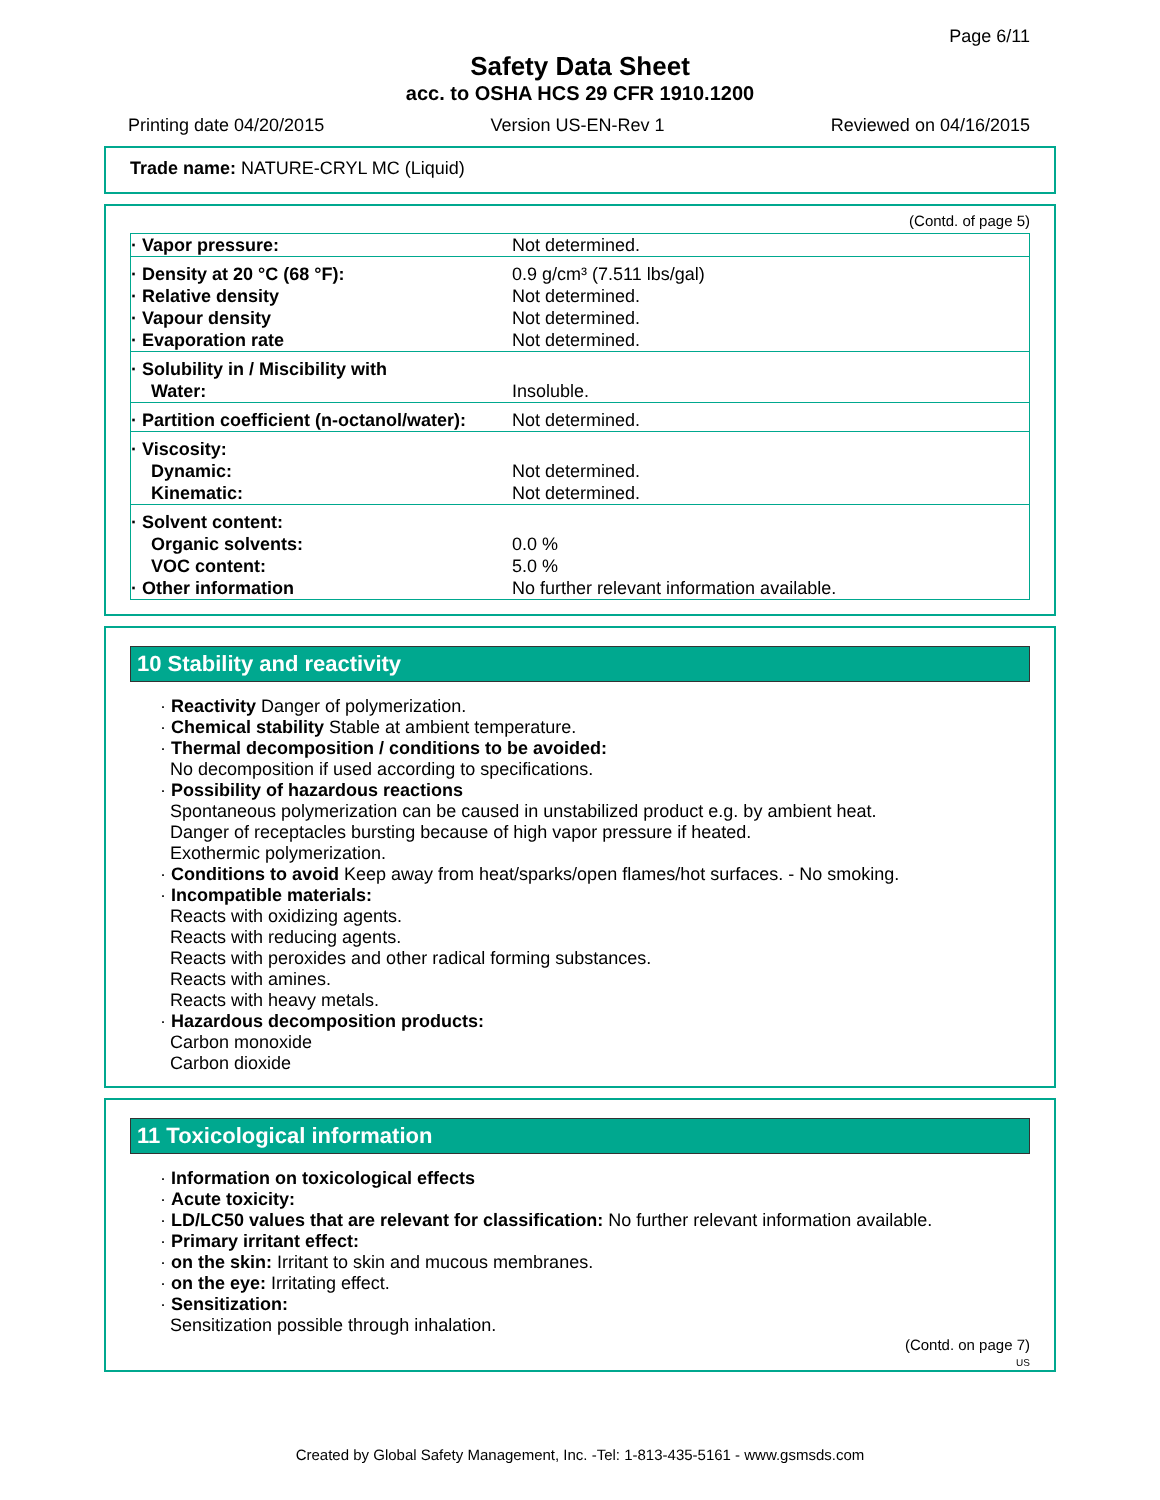Page 6/11
Safety Data Sheet
acc. to OSHA HCS 29 CFR 1910.1200
Printing date 04/20/2015 Version US-EN-Rev 1 Reviewed on 04/16/2015
Trade name: NATURE-CRYL MC (Liquid)
(Contd. of page 5)
| · Vapor pressure: | Not determined. |
| · Density at 20 °C (68 °F): · Relative density · Vapour density · Evaporation rate | 0.9 g/cm³ (7.511 lbs/gal) Not determined. Not determined. Not determined. |
| · Solubility in / Miscibility with Water: | Insoluble. |
| · Partition coefficient (n-octanol/water): | Not determined. |
| · Viscosity: Dynamic: Kinematic: | Not determined. Not determined. |
| · Solvent content: Organic solvents: VOC content: · Other information | 0.0 % 5.0 % No further relevant information available. |
10 Stability and reactivity
· Reactivity Danger of polymerization.
· Chemical stability Stable at ambient temperature.
· Thermal decomposition / conditions to be avoided:
No decomposition if used according to specifications.
· Possibility of hazardous reactions
Spontaneous polymerization can be caused in unstabilized product e.g. by ambient heat.
Danger of receptacles bursting because of high vapor pressure if heated.
Exothermic polymerization.
· Conditions to avoid Keep away from heat/sparks/open flames/hot surfaces. - No smoking.
· Incompatible materials:
Reacts with oxidizing agents.
Reacts with reducing agents.
Reacts with peroxides and other radical forming substances.
Reacts with amines.
Reacts with heavy metals.
· Hazardous decomposition products:
Carbon monoxide
Carbon dioxide
11 Toxicological information
· Information on toxicological effects
· Acute toxicity:
· LD/LC50 values that are relevant for classification: No further relevant information available.
· Primary irritant effect:
· on the skin: Irritant to skin and mucous membranes.
· on the eye: Irritating effect.
· Sensitization:
Sensitization possible through inhalation.
(Contd. on page 7)
US
Created by Global Safety Management, Inc. -Tel: 1-813-435-5161 - www.gsmsds.com